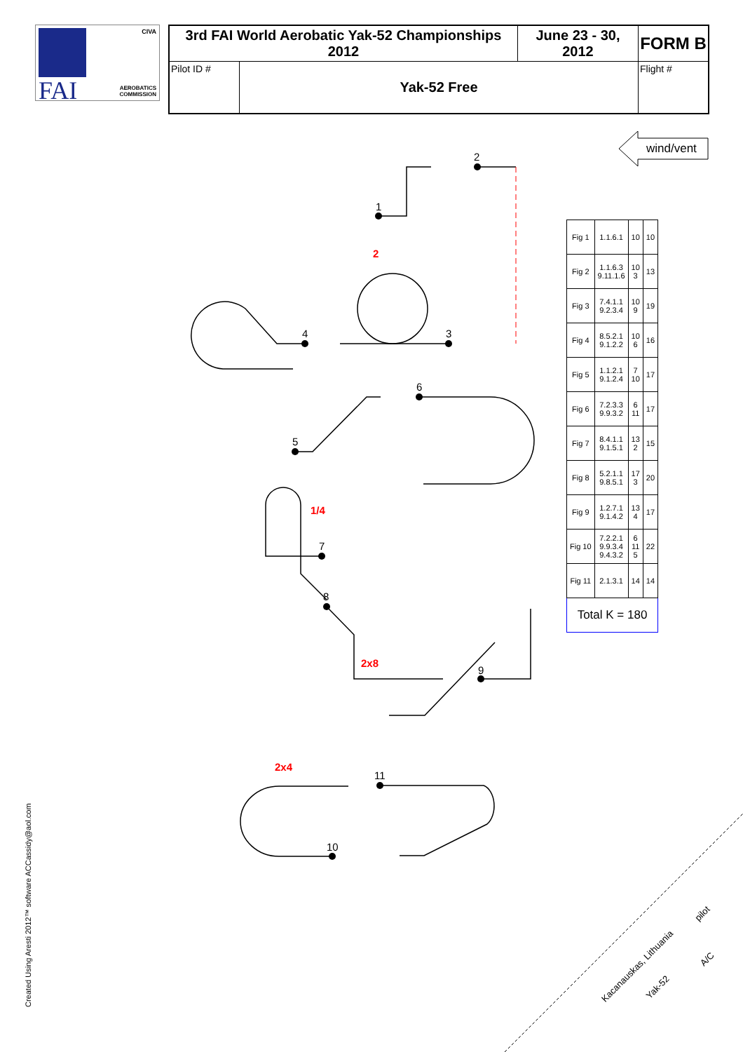FAI
CIVA
AEROBATICS
COMMISSION
| 3rd FAI World Aerobatic Yak-52 Championships 2012 | | June 23 - 30, 2012 | FORM B |
| Pilot ID # | Yak-52 Free | | Flight # |
wind/vent
1
2
3
4
5
6
7
8
9
10
11
2
1/4
2x8
2x4
| Fig 1 | 1.1.6.1 | 10 | 10 |
| Fig 2 | 1.1.6.3 9.11.1.6 | 10 3 | 13 |
| Fig 3 | 7.4.1.1 9.2.3.4 | 10 9 | 19 |
| Fig 4 | 8.5.2.1 9.1.2.2 | 10 6 | 16 |
| Fig 5 | 1.1.2.1 9.1.2.4 | 7 10 | 17 |
| Fig 6 | 7.2.3.3 9.9.3.2 | 6 11 | 17 |
| Fig 7 | 8.4.1.1 9.1.5.1 | 13 2 | 15 |
| Fig 8 | 5.2.1.1 9.8.5.1 | 17 3 | 20 |
| Fig 9 | 1.2.7.1 9.1.4.2 | 13 4 | 17 |
| Fig 10 | 7.2.2.1 9.9.3.4 9.4.3.2 | 6 11 5 | 22 |
| Fig 11 | 2.1.3.1 | 14 | 14 |
| Total K = 180 | | | |
Created Using Aresti 2012™ software ACCassidy@aol.com
Kacanauskas, Lithuania
pilot
Yak-52
A/C